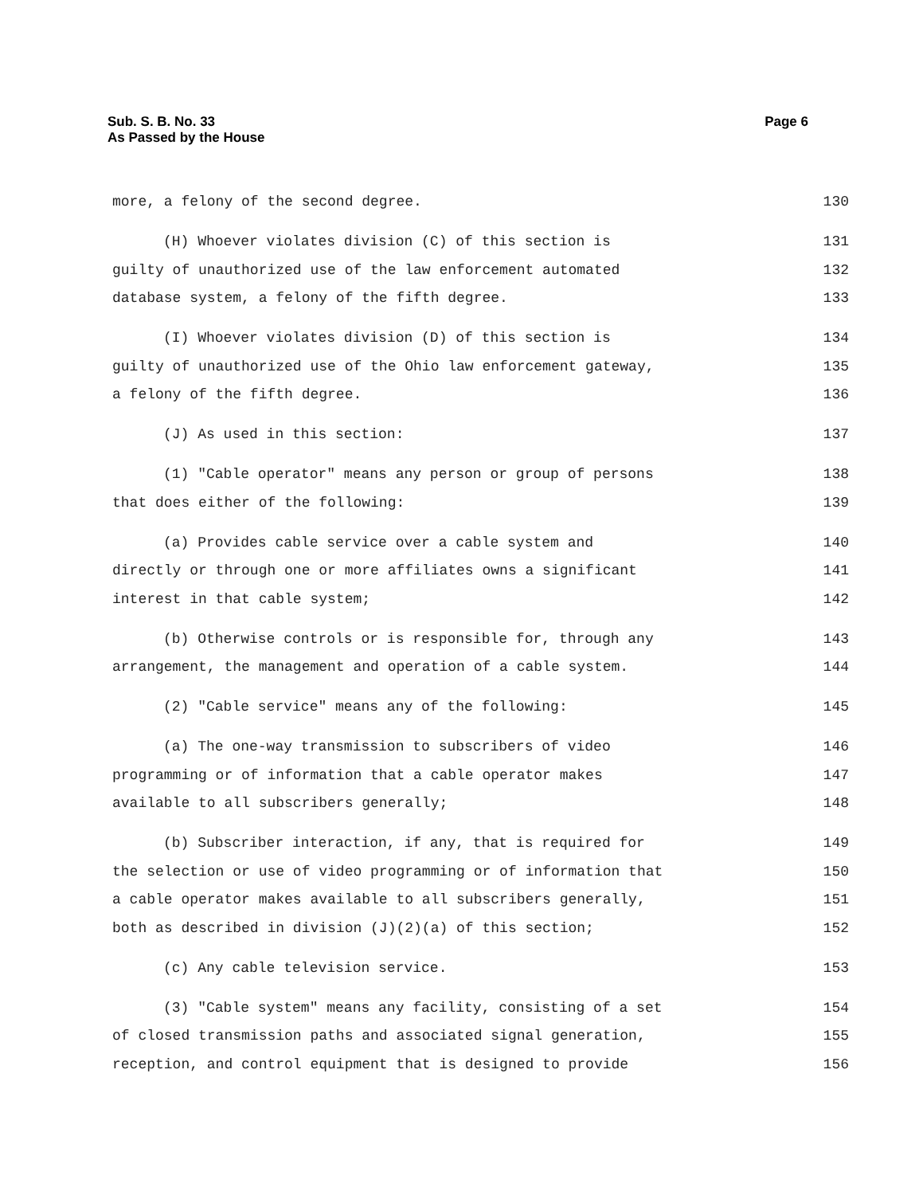Page 6 Sub. S. B. No. 33
As Passed by the House
more, a felony of the second degree. 130
(H) Whoever violates division (C) of this section is 131
guilty of unauthorized use of the law enforcement automated 132
database system, a felony of the fifth degree. 133
(I) Whoever violates division (D) of this section is 134
guilty of unauthorized use of the Ohio law enforcement gateway, 135
a felony of the fifth degree. 136
(J) As used in this section: 137
(1) "Cable operator" means any person or group of persons 138
that does either of the following: 139
(a) Provides cable service over a cable system and 140
directly or through one or more affiliates owns a significant 141
interest in that cable system; 142
(b) Otherwise controls or is responsible for, through any 143
arrangement, the management and operation of a cable system. 144
(2) "Cable service" means any of the following: 145
(a) The one-way transmission to subscribers of video 146
programming or of information that a cable operator makes 147
available to all subscribers generally; 148
(b) Subscriber interaction, if any, that is required for 149
the selection or use of video programming or of information that 150
a cable operator makes available to all subscribers generally, 151
both as described in division (J)(2)(a) of this section; 152
(c) Any cable television service. 153
(3) "Cable system" means any facility, consisting of a set 154
of closed transmission paths and associated signal generation, 155
reception, and control equipment that is designed to provide 156